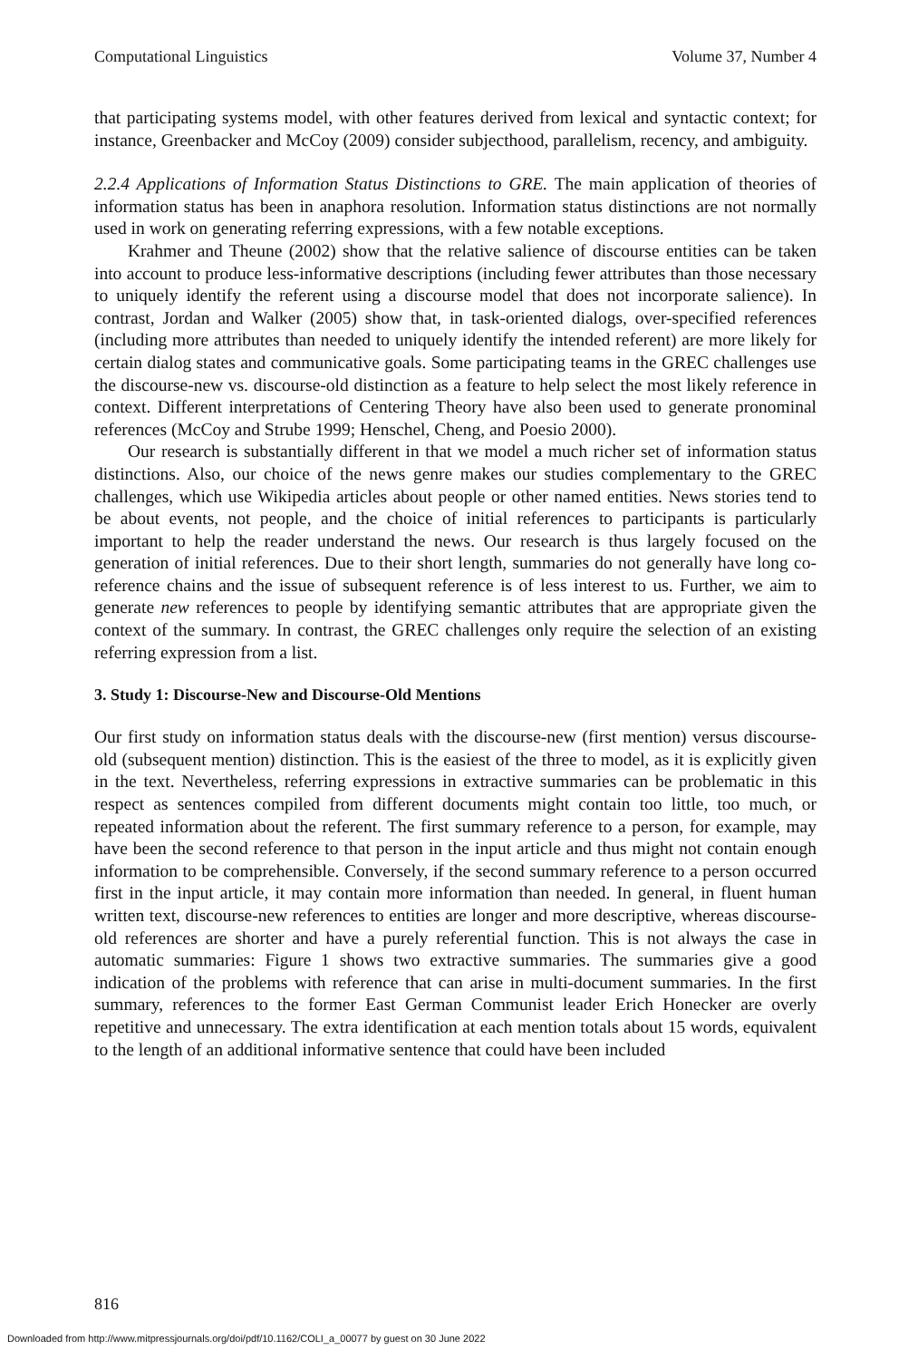Computational Linguistics Volume 37, Number 4
that participating systems model, with other features derived from lexical and syntactic context; for instance, Greenbacker and McCoy (2009) consider subjecthood, parallelism, recency, and ambiguity.
2.2.4 Applications of Information Status Distinctions to GRE. The main application of theories of information status has been in anaphora resolution. Information status distinctions are not normally used in work on generating referring expressions, with a few notable exceptions.
Krahmer and Theune (2002) show that the relative salience of discourse entities can be taken into account to produce less-informative descriptions (including fewer attributes than those necessary to uniquely identify the referent using a discourse model that does not incorporate salience). In contrast, Jordan and Walker (2005) show that, in task-oriented dialogs, over-specified references (including more attributes than needed to uniquely identify the intended referent) are more likely for certain dialog states and communicative goals. Some participating teams in the GREC challenges use the discourse-new vs. discourse-old distinction as a feature to help select the most likely reference in context. Different interpretations of Centering Theory have also been used to generate pronominal references (McCoy and Strube 1999; Henschel, Cheng, and Poesio 2000).
Our research is substantially different in that we model a much richer set of information status distinctions. Also, our choice of the news genre makes our studies complementary to the GREC challenges, which use Wikipedia articles about people or other named entities. News stories tend to be about events, not people, and the choice of initial references to participants is particularly important to help the reader understand the news. Our research is thus largely focused on the generation of initial references. Due to their short length, summaries do not generally have long co-reference chains and the issue of subsequent reference is of less interest to us. Further, we aim to generate new references to people by identifying semantic attributes that are appropriate given the context of the summary. In contrast, the GREC challenges only require the selection of an existing referring expression from a list.
3. Study 1: Discourse-New and Discourse-Old Mentions
Our first study on information status deals with the discourse-new (first mention) versus discourse-old (subsequent mention) distinction. This is the easiest of the three to model, as it is explicitly given in the text. Nevertheless, referring expressions in extractive summaries can be problematic in this respect as sentences compiled from different documents might contain too little, too much, or repeated information about the referent. The first summary reference to a person, for example, may have been the second reference to that person in the input article and thus might not contain enough information to be comprehensible. Conversely, if the second summary reference to a person occurred first in the input article, it may contain more information than needed. In general, in fluent human written text, discourse-new references to entities are longer and more descriptive, whereas discourse-old references are shorter and have a purely referential function. This is not always the case in automatic summaries: Figure 1 shows two extractive summaries. The summaries give a good indication of the problems with reference that can arise in multi-document summaries. In the first summary, references to the former East German Communist leader Erich Honecker are overly repetitive and unnecessary. The extra identification at each mention totals about 15 words, equivalent to the length of an additional informative sentence that could have been included
816
Downloaded from http://www.mitpressjournals.org/doi/pdf/10.1162/COLI_a_00077 by guest on 30 June 2022